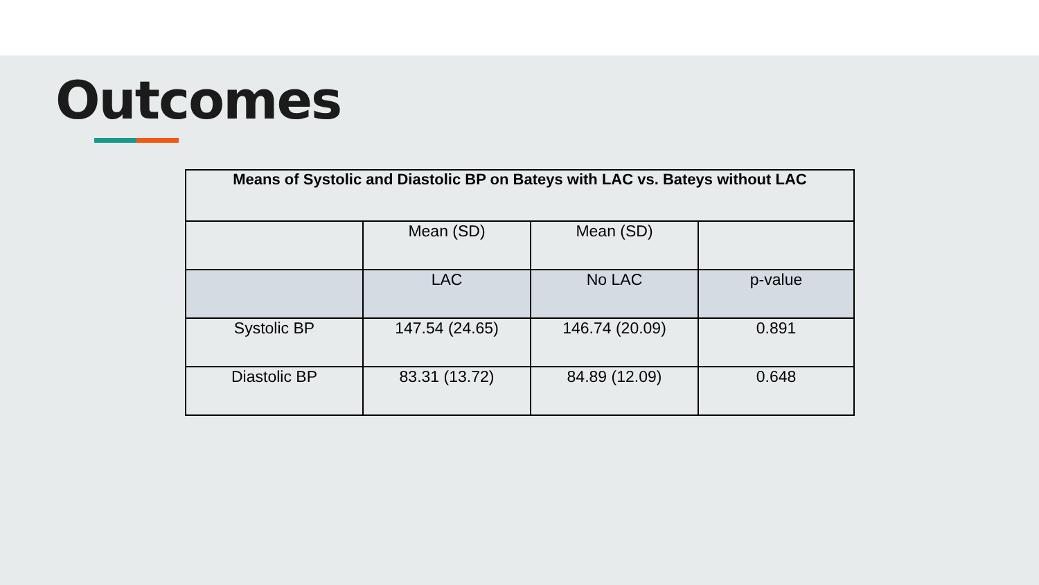Outcomes
| Means of Systolic and Diastolic BP on Bateys with LAC vs. Bateys without LAC | | | |
| --- | --- | --- | --- |
| | Mean (SD) | Mean (SD) | |
| | LAC | No LAC | p-value |
| Systolic BP | 147.54 (24.65) | 146.74 (20.09) | 0.891 |
| Diastolic BP | 83.31 (13.72) | 84.89 (12.09) | 0.648 |